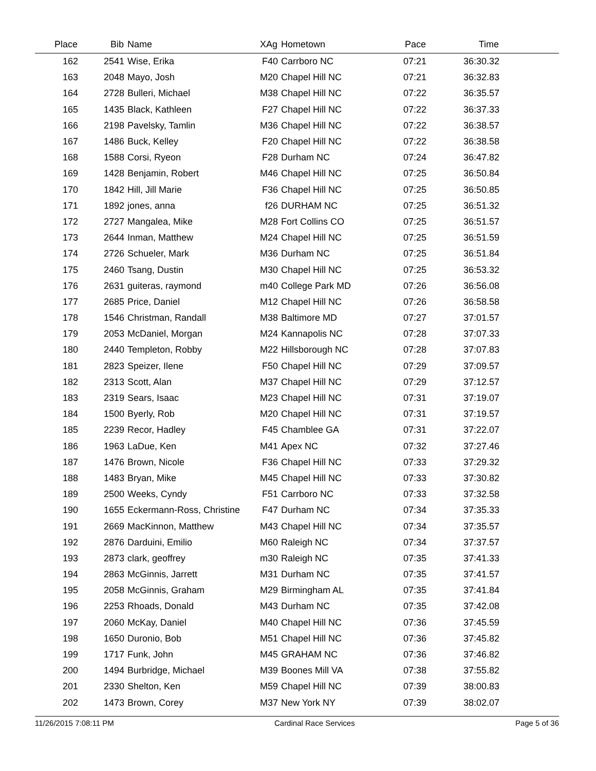| Place | Bib | Name | XAg | Hometown | Pace | Time | |
| --- | --- | --- | --- | --- | --- | --- | --- |
| 162 | 2541 | Wise, Erika | F40 | Carrboro NC | 07:21 | 36:30.32 | |
| 163 | 2048 | Mayo, Josh | M20 | Chapel Hill NC | 07:21 | 36:32.83 | |
| 164 | 2728 | Bulleri, Michael | M38 | Chapel Hill NC | 07:22 | 36:35.57 | |
| 165 | 1435 | Black, Kathleen | F27 | Chapel Hill NC | 07:22 | 36:37.33 | |
| 166 | 2198 | Pavelsky, Tamlin | M36 | Chapel Hill NC | 07:22 | 36:38.57 | |
| 167 | 1486 | Buck, Kelley | F20 | Chapel Hill NC | 07:22 | 36:38.58 | |
| 168 | 1588 | Corsi, Ryeon | F28 | Durham NC | 07:24 | 36:47.82 | |
| 169 | 1428 | Benjamin, Robert | M46 | Chapel Hill NC | 07:25 | 36:50.84 | |
| 170 | 1842 | Hill, Jill Marie | F36 | Chapel Hill NC | 07:25 | 36:50.85 | |
| 171 | 1892 | jones, anna | f26 | DURHAM NC | 07:25 | 36:51.32 | |
| 172 | 2727 | Mangalea, Mike | M28 | Fort Collins CO | 07:25 | 36:51.57 | |
| 173 | 2644 | Inman, Matthew | M24 | Chapel Hill NC | 07:25 | 36:51.59 | |
| 174 | 2726 | Schueler, Mark | M36 | Durham NC | 07:25 | 36:51.84 | |
| 175 | 2460 | Tsang, Dustin | M30 | Chapel Hill NC | 07:25 | 36:53.32 | |
| 176 | 2631 | guiteras, raymond | m40 | College Park MD | 07:26 | 36:56.08 | |
| 177 | 2685 | Price, Daniel | M12 | Chapel Hill NC | 07:26 | 36:58.58 | |
| 178 | 1546 | Christman, Randall | M38 | Baltimore MD | 07:27 | 37:01.57 | |
| 179 | 2053 | McDaniel, Morgan | M24 | Kannapolis NC | 07:28 | 37:07.33 | |
| 180 | 2440 | Templeton, Robby | M22 | Hillsborough NC | 07:28 | 37:07.83 | |
| 181 | 2823 | Speizer, Ilene | F50 | Chapel Hill NC | 07:29 | 37:09.57 | |
| 182 | 2313 | Scott, Alan | M37 | Chapel Hill NC | 07:29 | 37:12.57 | |
| 183 | 2319 | Sears, Isaac | M23 | Chapel Hill NC | 07:31 | 37:19.07 | |
| 184 | 1500 | Byerly, Rob | M20 | Chapel Hill NC | 07:31 | 37:19.57 | |
| 185 | 2239 | Recor, Hadley | F45 | Chamblee GA | 07:31 | 37:22.07 | |
| 186 | 1963 | LaDue, Ken | M41 | Apex NC | 07:32 | 37:27.46 | |
| 187 | 1476 | Brown, Nicole | F36 | Chapel Hill NC | 07:33 | 37:29.32 | |
| 188 | 1483 | Bryan, Mike | M45 | Chapel Hill NC | 07:33 | 37:30.82 | |
| 189 | 2500 | Weeks, Cyndy | F51 | Carrboro NC | 07:33 | 37:32.58 | |
| 190 | 1655 | Eckermann-Ross, Christine | F47 | Durham NC | 07:34 | 37:35.33 | |
| 191 | 2669 | MacKinnon, Matthew | M43 | Chapel Hill NC | 07:34 | 37:35.57 | |
| 192 | 2876 | Darduini, Emilio | M60 | Raleigh NC | 07:34 | 37:37.57 | |
| 193 | 2873 | clark, geoffrey | m30 | Raleigh NC | 07:35 | 37:41.33 | |
| 194 | 2863 | McGinnis, Jarrett | M31 | Durham NC | 07:35 | 37:41.57 | |
| 195 | 2058 | McGinnis, Graham | M29 | Birmingham AL | 07:35 | 37:41.84 | |
| 196 | 2253 | Rhoads, Donald | M43 | Durham NC | 07:35 | 37:42.08 | |
| 197 | 2060 | McKay, Daniel | M40 | Chapel Hill NC | 07:36 | 37:45.59 | |
| 198 | 1650 | Duronio, Bob | M51 | Chapel Hill NC | 07:36 | 37:45.82 | |
| 199 | 1717 | Funk, John | M45 | GRAHAM NC | 07:36 | 37:46.82 | |
| 200 | 1494 | Burbridge, Michael | M39 | Boones Mill VA | 07:38 | 37:55.82 | |
| 201 | 2330 | Shelton, Ken | M59 | Chapel Hill NC | 07:39 | 38:00.83 | |
| 202 | 1473 | Brown, Corey | M37 | New York NY | 07:39 | 38:02.07 | |
11/26/2015 7:08:11 PM Cardinal Race Services Page 5 of 36